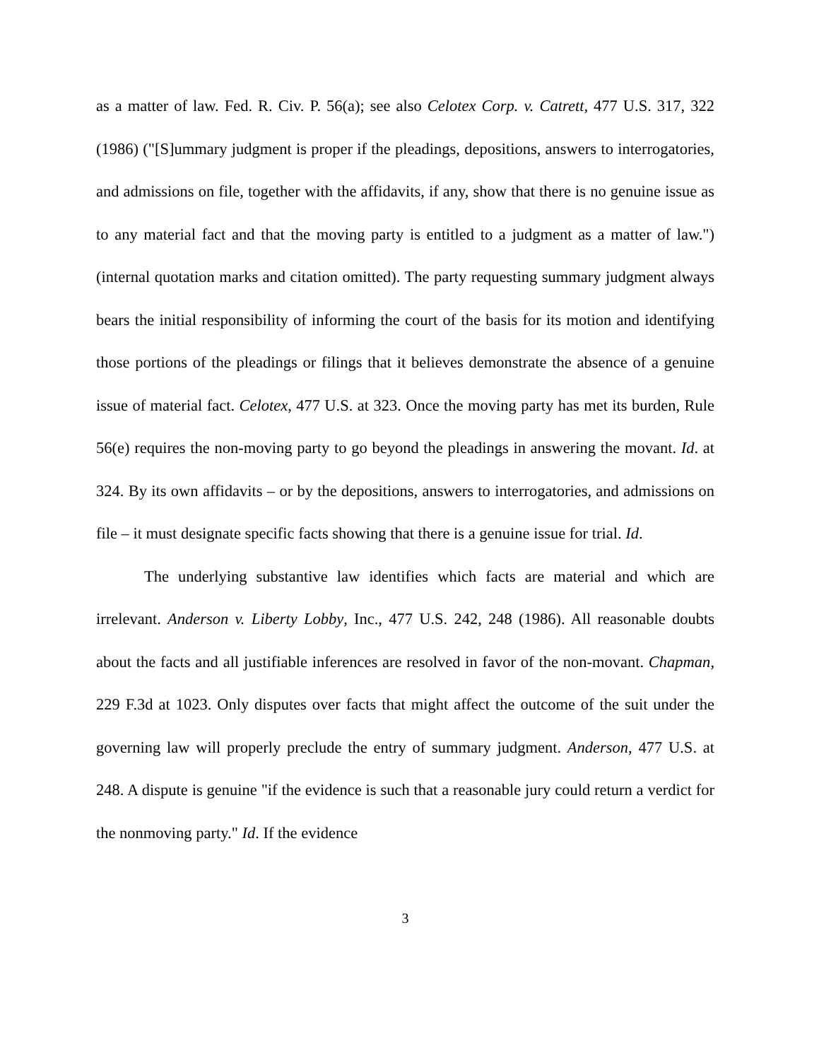as a matter of law. Fed. R. Civ. P. 56(a); see also Celotex Corp. v. Catrett, 477 U.S. 317, 322 (1986) ("[S]ummary judgment is proper if the pleadings, depositions, answers to interrogatories, and admissions on file, together with the affidavits, if any, show that there is no genuine issue as to any material fact and that the moving party is entitled to a judgment as a matter of law.") (internal quotation marks and citation omitted). The party requesting summary judgment always bears the initial responsibility of informing the court of the basis for its motion and identifying those portions of the pleadings or filings that it believes demonstrate the absence of a genuine issue of material fact. Celotex, 477 U.S. at 323. Once the moving party has met its burden, Rule 56(e) requires the non-moving party to go beyond the pleadings in answering the movant. Id. at 324. By its own affidavits – or by the depositions, answers to interrogatories, and admissions on file – it must designate specific facts showing that there is a genuine issue for trial. Id.
The underlying substantive law identifies which facts are material and which are irrelevant. Anderson v. Liberty Lobby, Inc., 477 U.S. 242, 248 (1986). All reasonable doubts about the facts and all justifiable inferences are resolved in favor of the non-movant. Chapman, 229 F.3d at 1023. Only disputes over facts that might affect the outcome of the suit under the governing law will properly preclude the entry of summary judgment. Anderson, 477 U.S. at 248. A dispute is genuine "if the evidence is such that a reasonable jury could return a verdict for the nonmoving party." Id. If the evidence
3